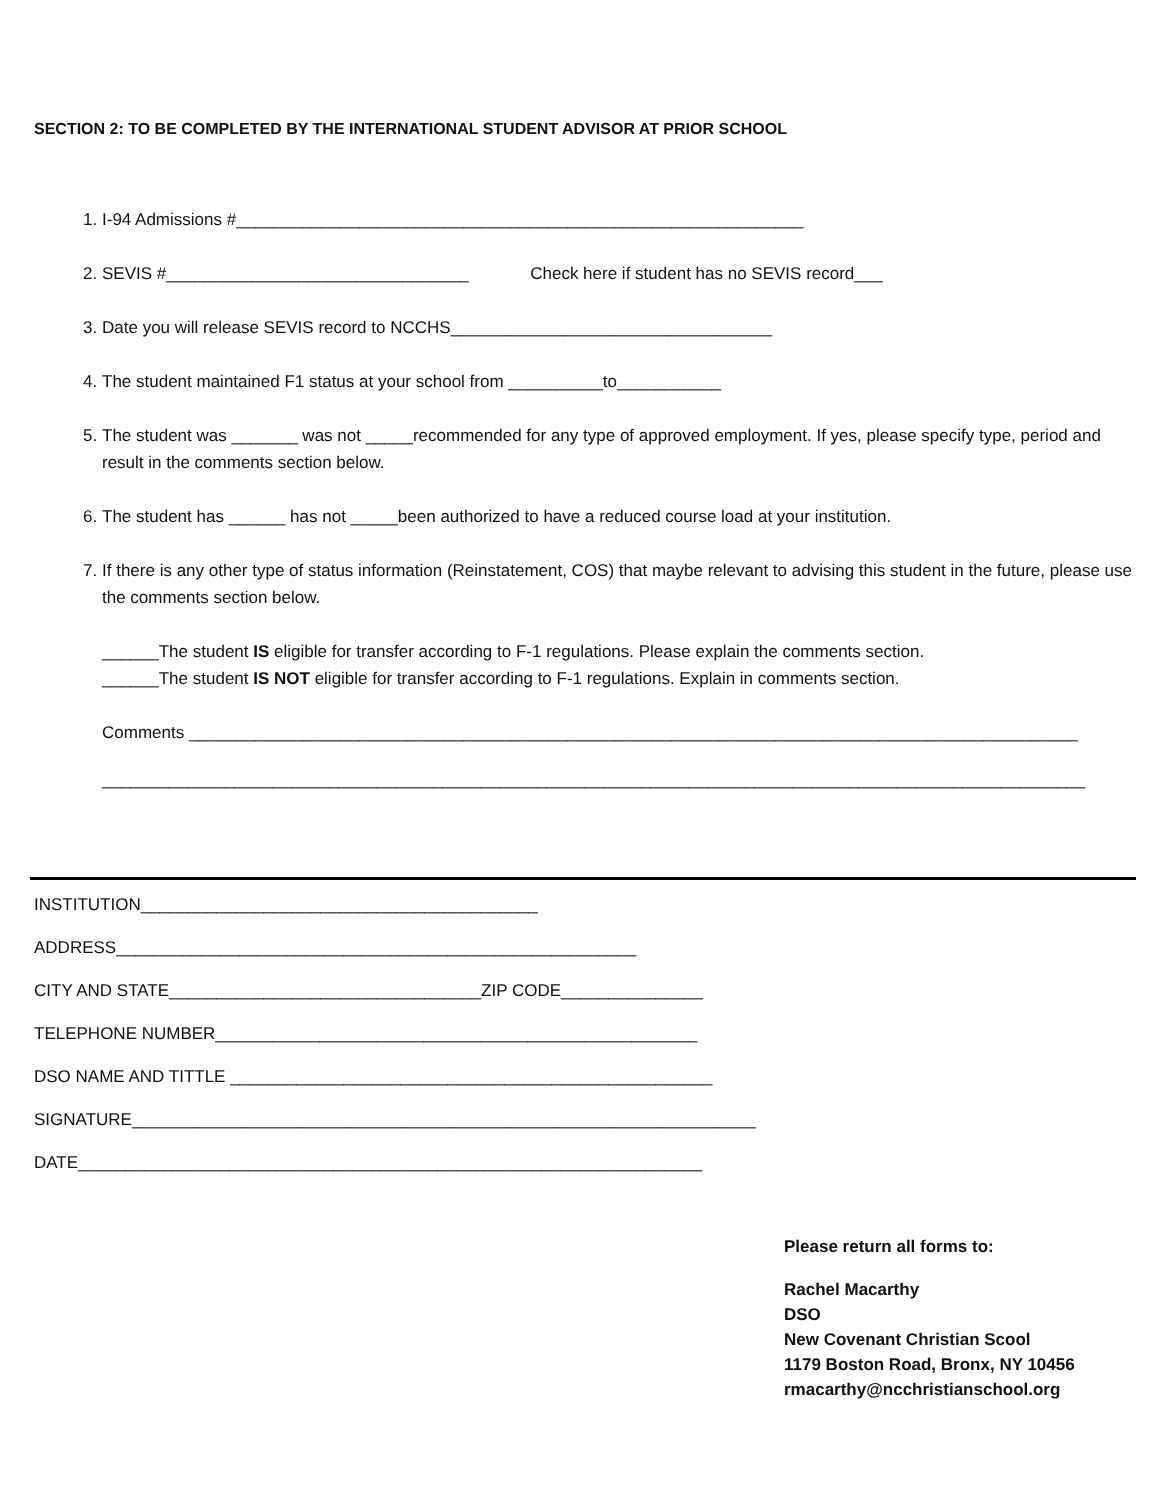SECTION 2: TO BE COMPLETED BY THE INTERNATIONAL STUDENT ADVISOR AT PRIOR SCHOOL
1. I-94 Admissions #____________________________________________________________
2. SEVIS #________________________________ Check here if student has no SEVIS record___
3. Date you will release SEVIS record to NCCHS__________________________________
4. The student maintained F1 status at your school from __________to___________
5. The student was _______ was not _____recommended for any type of approved employment. If yes, please specify type, period and result in the comments section below.
6. The student has ______ has not _____been authorized to have a reduced course load at your institution.
7. If there is any other type of status information (Reinstatement, COS) that maybe relevant to advising this student in the future, please use the comments section below.
______The student IS eligible for transfer according to F-1 regulations. Please explain the comments section.
______The student IS NOT eligible for transfer according to F-1 regulations. Explain in comments section.
Comments ______________________________________________________________________________________________
________________________________________________________________________________________________________
INSTITUTION__________________________________________
ADDRESS_______________________________________________________
CITY AND STATE_________________________________ZIP CODE_______________
TELEPHONE NUMBER___________________________________________________
DSO NAME AND TITTLE ___________________________________________________
SIGNATURE__________________________________________________________________
DATE__________________________________________________________________
Please return all forms to:
Rachel Macarthy
DSO
New Covenant Christian Scool
1179 Boston Road, Bronx, NY 10456
rmacarthy@ncchristianschool.org